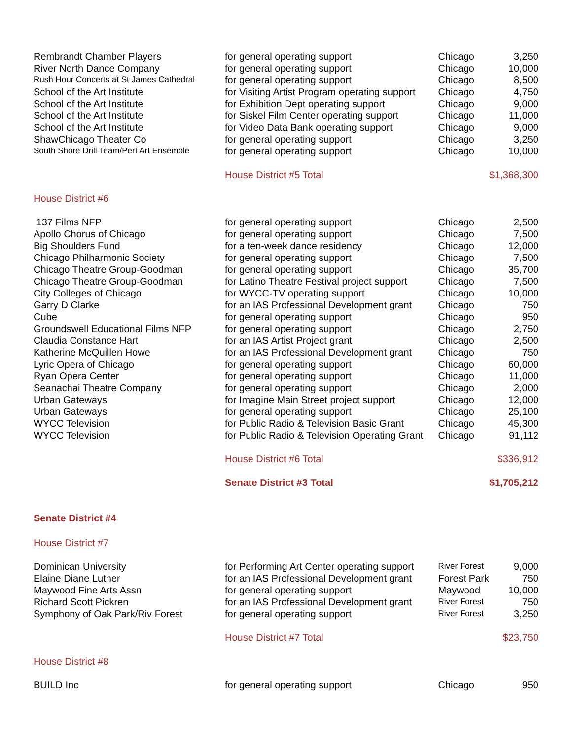| Rembrandt Chamber Players | for general operating support | Chicago | 3,250 |
| River North Dance Company | for general operating support | Chicago | 10,000 |
| Rush Hour Concerts at St James Cathedral | for general operating support | Chicago | 8,500 |
| School of the Art Institute | for Visiting Artist Program operating support | Chicago | 4,750 |
| School of the Art Institute | for Exhibition Dept operating support | Chicago | 9,000 |
| School of the Art Institute | for Siskel Film Center operating support | Chicago | 11,000 |
| School of the Art Institute | for Video Data Bank operating support | Chicago | 9,000 |
| ShawChicago Theater Co | for general operating support | Chicago | 3,250 |
| South Shore Drill Team/Perf Art Ensemble | for general operating support | Chicago | 10,000 |
| | House District #5 Total | | $1,368,300 |
| House District #6 | | | |
| 137 Films NFP | for general operating support | Chicago | 2,500 |
| Apollo Chorus of Chicago | for general operating support | Chicago | 7,500 |
| Big Shoulders Fund | for a ten-week dance residency | Chicago | 12,000 |
| Chicago Philharmonic Society | for general operating support | Chicago | 7,500 |
| Chicago Theatre Group-Goodman | for general operating support | Chicago | 35,700 |
| Chicago Theatre Group-Goodman | for Latino Theatre Festival project support | Chicago | 7,500 |
| City Colleges of Chicago | for WYCC-TV operating support | Chicago | 10,000 |
| Garry D Clarke | for an IAS Professional Development grant | Chicago | 750 |
| Cube | for general operating support | Chicago | 950 |
| Groundswell Educational Films NFP | for general operating support | Chicago | 2,750 |
| Claudia Constance Hart | for an IAS Artist Project grant | Chicago | 2,500 |
| Katherine McQuillen Howe | for an IAS Professional Development grant | Chicago | 750 |
| Lyric Opera of Chicago | for general operating support | Chicago | 60,000 |
| Ryan Opera Center | for general operating support | Chicago | 11,000 |
| Seanachai Theatre Company | for general operating support | Chicago | 2,000 |
| Urban Gateways | for Imagine Main Street project support | Chicago | 12,000 |
| Urban Gateways | for general operating support | Chicago | 25,100 |
| WYCC Television | for Public Radio & Television Basic Grant | Chicago | 45,300 |
| WYCC Television | for Public Radio & Television Operating Grant | Chicago | 91,112 |
| | House District #6 Total | | $336,912 |
| | Senate District #3 Total | | $1,705,212 |
| Senate District #4 | | | |
| House District #7 | | | |
| Dominican University | for Performing Art Center operating support | River Forest | 9,000 |
| Elaine Diane Luther | for an IAS Professional Development grant | Forest Park | 750 |
| Maywood Fine Arts Assn | for general operating support | Maywood | 10,000 |
| Richard Scott Pickren | for an IAS Professional Development grant | River Forest | 750 |
| Symphony of Oak Park/Riv Forest | for general operating support | River Forest | 3,250 |
| | House District #7 Total | | $23,750 |
| House District #8 | | | |
| BUILD Inc | for general operating support | Chicago | 950 |